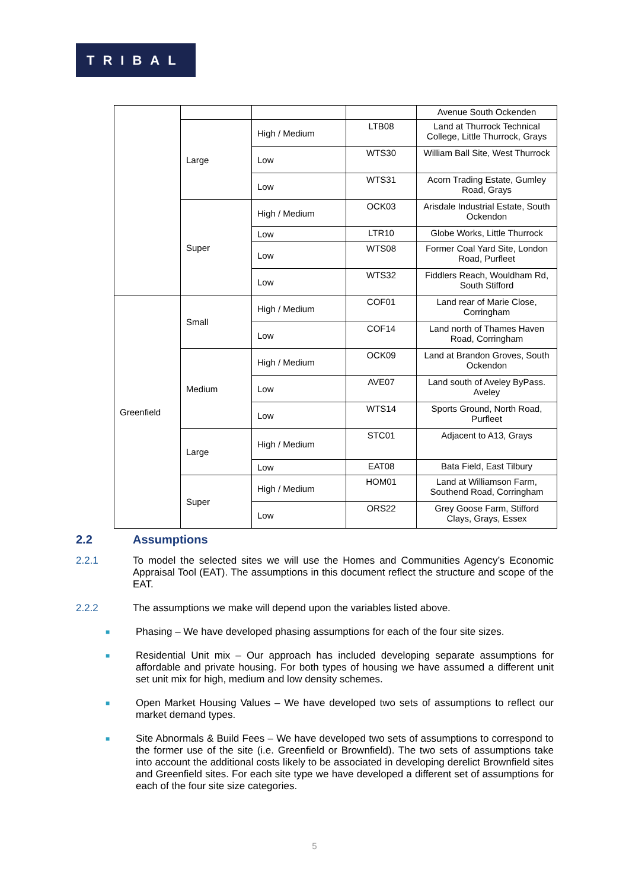TRIBAL
| | | | | Avenue South Ockenden |
| | Large | High / Medium | LTB08 | Land at Thurrock Technical College, Little Thurrock, Grays |
| | | Low | WTS30 | William Ball Site, West Thurrock |
| | | Low | WTS31 | Acorn Trading Estate, Gumley Road, Grays |
| | Super | High / Medium | OCK03 | Arisdale Industrial Estate, South Ockendon |
| | | Low | LTR10 | Globe Works, Little Thurrock |
| | | Low | WTS08 | Former Coal Yard Site, London Road, Purfleet |
| | | Low | WTS32 | Fiddlers Reach, Wouldham Rd, South Stifford |
| Greenfield | Small | High / Medium | COF01 | Land rear of Marie Close, Corringham |
| | | Low | COF14 | Land north of Thames Haven Road, Corringham |
| | Medium | High / Medium | OCK09 | Land at Brandon Groves, South Ockendon |
| | | Low | AVE07 | Land south of Aveley ByPass. Aveley |
| | | Low | WTS14 | Sports Ground, North Road, Purfleet |
| | Large | High / Medium | STC01 | Adjacent to A13, Grays |
| | | Low | EAT08 | Bata Field, East Tilbury |
| | Super | High / Medium | HOM01 | Land at Williamson Farm, Southend Road, Corringham |
| | | Low | ORS22 | Grey Goose Farm, Stifford Clays, Grays, Essex |
2.2 Assumptions
2.2.1 To model the selected sites we will use the Homes and Communities Agency’s Economic Appraisal Tool (EAT). The assumptions in this document reflect the structure and scope of the EAT.
2.2.2 The assumptions we make will depend upon the variables listed above.
■
Phasing – We have developed phasing assumptions for each of the four site sizes.
■
Residential Unit mix – Our approach has included developing separate assumptions for affordable and private housing. For both types of housing we have assumed a different unit set unit mix for high, medium and low density schemes.
■
Open Market Housing Values – We have developed two sets of assumptions to reflect our market demand types.
■
Site Abnormals & Build Fees – We have developed two sets of assumptions to correspond to the former use of the site (i.e. Greenfield or Brownfield). The two sets of assumptions take into account the additional costs likely to be associated in developing derelict Brownfield sites and Greenfield sites. For each site type we have developed a different set of assumptions for each of the four site size categories.
5